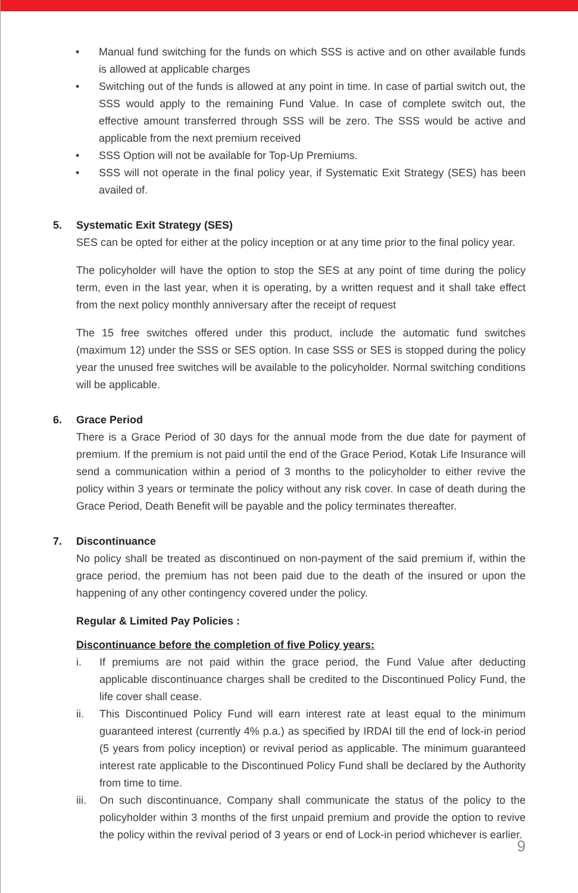• Manual fund switching for the funds on which SSS is active and on other available funds is allowed at applicable charges
• Switching out of the funds is allowed at any point in time. In case of partial switch out, the SSS would apply to the remaining Fund Value. In case of complete switch out, the effective amount transferred through SSS will be zero. The SSS would be active and applicable from the next premium received
• SSS Option will not be available for Top-Up Premiums.
• SSS will not operate in the final policy year, if Systematic Exit Strategy (SES) has been availed of.
5. Systematic Exit Strategy (SES)
SES can be opted for either at the policy inception or at any time prior to the final policy year.
The policyholder will have the option to stop the SES at any point of time during the policy term, even in the last year, when it is operating, by a written request and it shall take effect from the next policy monthly anniversary after the receipt of request
The 15 free switches offered under this product, include the automatic fund switches (maximum 12) under the SSS or SES option. In case SSS or SES is stopped during the policy year the unused free switches will be available to the policyholder. Normal switching conditions will be applicable.
6. Grace Period
There is a Grace Period of 30 days for the annual mode from the due date for payment of premium. If the premium is not paid until the end of the Grace Period, Kotak Life Insurance will send a communication within a period of 3 months to the policyholder to either revive the policy within 3 years or terminate the policy without any risk cover. In case of death during the Grace Period, Death Benefit will be payable and the policy terminates thereafter.
7. Discontinuance
No policy shall be treated as discontinued on non-payment of the said premium if, within the grace period, the premium has not been paid due to the death of the insured or upon the happening of any other contingency covered under the policy.
Regular & Limited Pay Policies :
Discontinuance before the completion of five Policy years:
i. If premiums are not paid within the grace period, the Fund Value after deducting applicable discontinuance charges shall be credited to the Discontinued Policy Fund, the life cover shall cease.
ii. This Discontinued Policy Fund will earn interest rate at least equal to the minimum guaranteed interest (currently 4% p.a.) as specified by IRDAI till the end of lock-in period (5 years from policy inception) or revival period as applicable. The minimum guaranteed interest rate applicable to the Discontinued Policy Fund shall be declared by the Authority from time to time.
iii. On such discontinuance, Company shall communicate the status of the policy to the policyholder within 3 months of the first unpaid premium and provide the option to revive the policy within the revival period of 3 years or end of Lock-in period whichever is earlier.
9